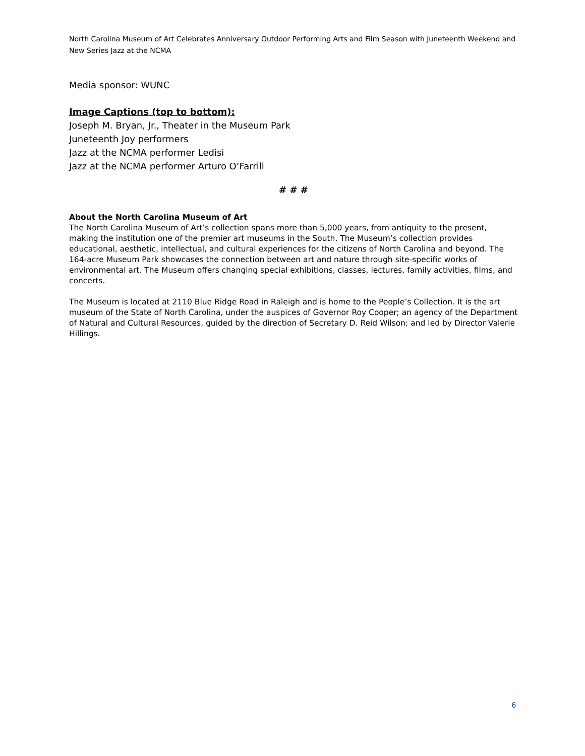North Carolina Museum of Art Celebrates Anniversary Outdoor Performing Arts and Film Season with Juneteenth Weekend and New Series Jazz at the NCMA
Media sponsor: WUNC
Image Captions (top to bottom):
Joseph M. Bryan, Jr., Theater in the Museum Park
Juneteenth Joy performers
Jazz at the NCMA performer Ledisi
Jazz at the NCMA performer Arturo O’Farrill
# # #
About the North Carolina Museum of Art
The North Carolina Museum of Art’s collection spans more than 5,000 years, from antiquity to the present, making the institution one of the premier art museums in the South. The Museum’s collection provides educational, aesthetic, intellectual, and cultural experiences for the citizens of North Carolina and beyond. The 164-acre Museum Park showcases the connection between art and nature through site-specific works of environmental art. The Museum offers changing special exhibitions, classes, lectures, family activities, films, and concerts.
The Museum is located at 2110 Blue Ridge Road in Raleigh and is home to the People’s Collection. It is the art museum of the State of North Carolina, under the auspices of Governor Roy Cooper; an agency of the Department of Natural and Cultural Resources, guided by the direction of Secretary D. Reid Wilson; and led by Director Valerie Hillings.
6